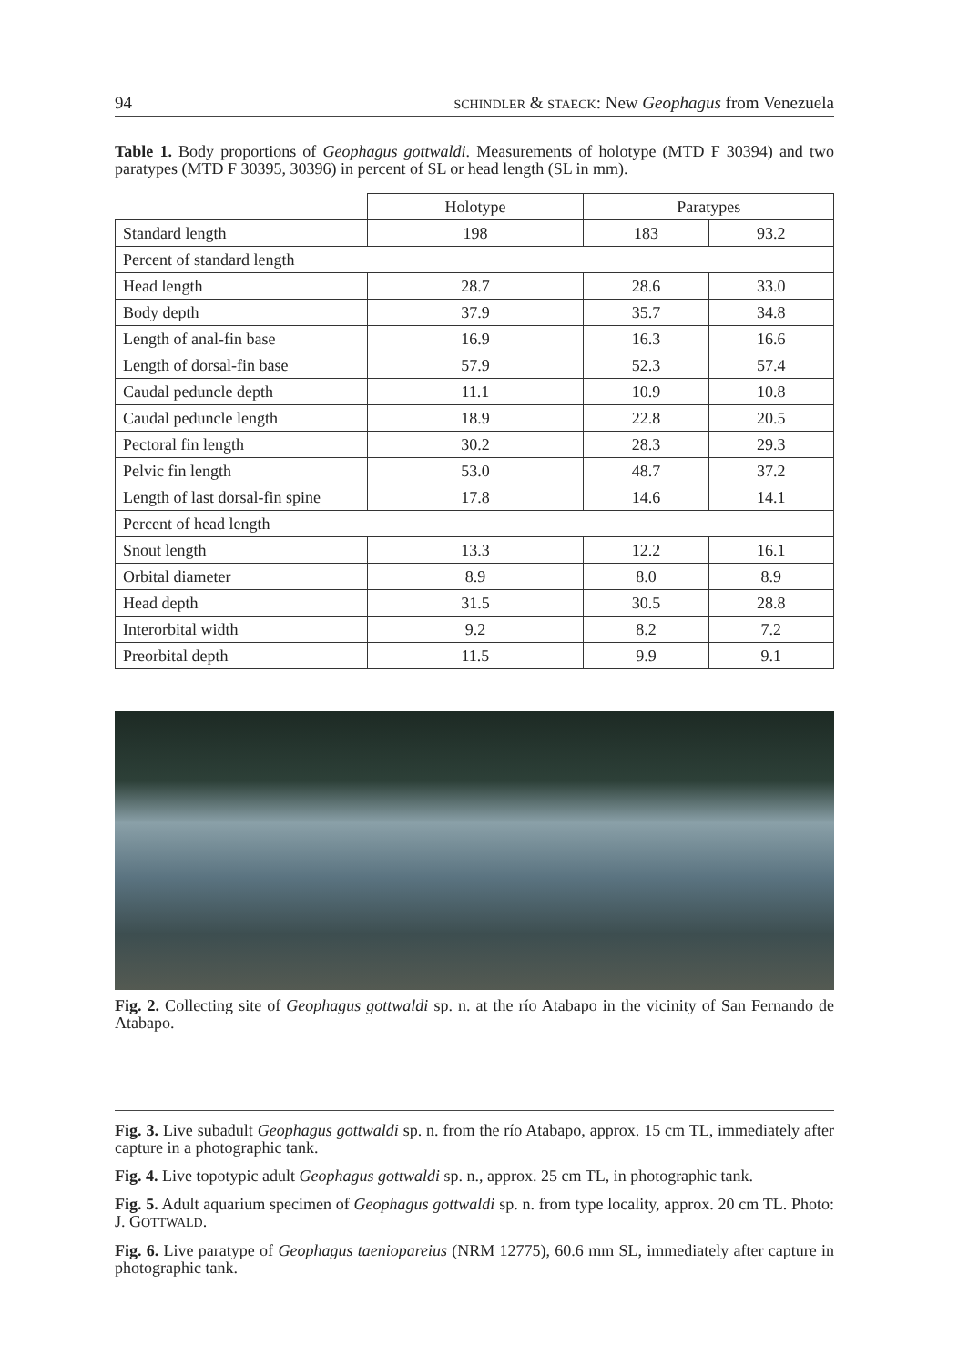94 SCHINDLER & STAECK: New Geophagus from Venezuela
Table 1. Body proportions of Geophagus gottwaldi. Measurements of holotype (MTD F 30394) and two paratypes (MTD F 30395, 30396) in percent of SL or head length (SL in mm).
| | Holotype | Paratypes | |
| --- | --- | --- | --- |
| Standard length | 198 | 183 | 93.2 |
| Percent of standard length | | | |
| Head length | 28.7 | 28.6 | 33.0 |
| Body depth | 37.9 | 35.7 | 34.8 |
| Length of anal-fin base | 16.9 | 16.3 | 16.6 |
| Length of dorsal-fin base | 57.9 | 52.3 | 57.4 |
| Caudal peduncle depth | 11.1 | 10.9 | 10.8 |
| Caudal peduncle length | 18.9 | 22.8 | 20.5 |
| Pectoral fin length | 30.2 | 28.3 | 29.3 |
| Pelvic fin length | 53.0 | 48.7 | 37.2 |
| Length of last dorsal-fin spine | 17.8 | 14.6 | 14.1 |
| Percent of head length | | | |
| Snout length | 13.3 | 12.2 | 16.1 |
| Orbital diameter | 8.9 | 8.0 | 8.9 |
| Head depth | 31.5 | 30.5 | 28.8 |
| Interorbital width | 9.2 | 8.2 | 7.2 |
| Preorbital depth | 11.5 | 9.9 | 9.1 |
Fig. 2. Collecting site of Geophagus gottwaldi sp. n. at the río Atabapo in the vicinity of San Fernando de Atabapo.
Fig. 3. Live subadult Geophagus gottwaldi sp. n. from the río Atabapo, approx. 15 cm TL, immediately after capture in a photographic tank.
Fig. 4. Live topotypic adult Geophagus gottwaldi sp. n., approx. 25 cm TL, in photographic tank.
Fig. 5. Adult aquarium specimen of Geophagus gottwaldi sp. n. from type locality, approx. 20 cm TL. Photo: J. GOTTWALD.
Fig. 6. Live paratype of Geophagus taeniopareius (NRM 12775), 60.6 mm SL, immediately after capture in photographic tank.